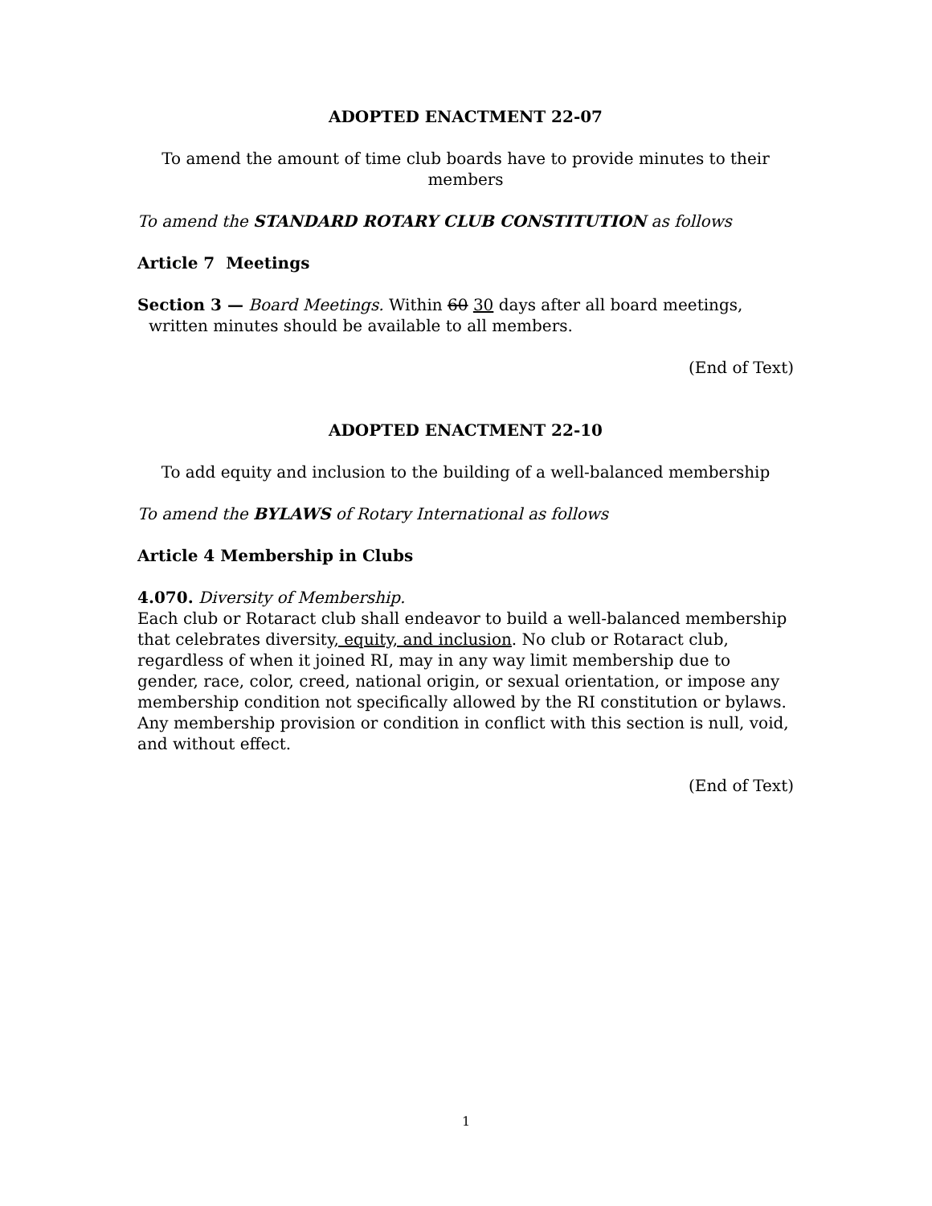ADOPTED ENACTMENT 22-07
To amend the amount of time club boards have to provide minutes to their members
To amend the STANDARD ROTARY CLUB CONSTITUTION as follows
Article 7 Meetings
Section 3 — Board Meetings. Within 60 30 days after all board meetings,
written minutes should be available to all members.
(End of Text)
ADOPTED ENACTMENT 22-10
To add equity and inclusion to the building of a well-balanced membership
To amend the BYLAWS of Rotary International as follows
Article 4 Membership in Clubs
4.070. Diversity of Membership.
Each club or Rotaract club shall endeavor to build a well-balanced membership that celebrates diversity, equity, and inclusion. No club or Rotaract club, regardless of when it joined RI, may in any way limit membership due to gender, race, color, creed, national origin, or sexual orientation, or impose any membership condition not specifically allowed by the RI constitution or bylaws. Any membership provision or condition in conflict with this section is null, void, and without effect.
(End of Text)
1